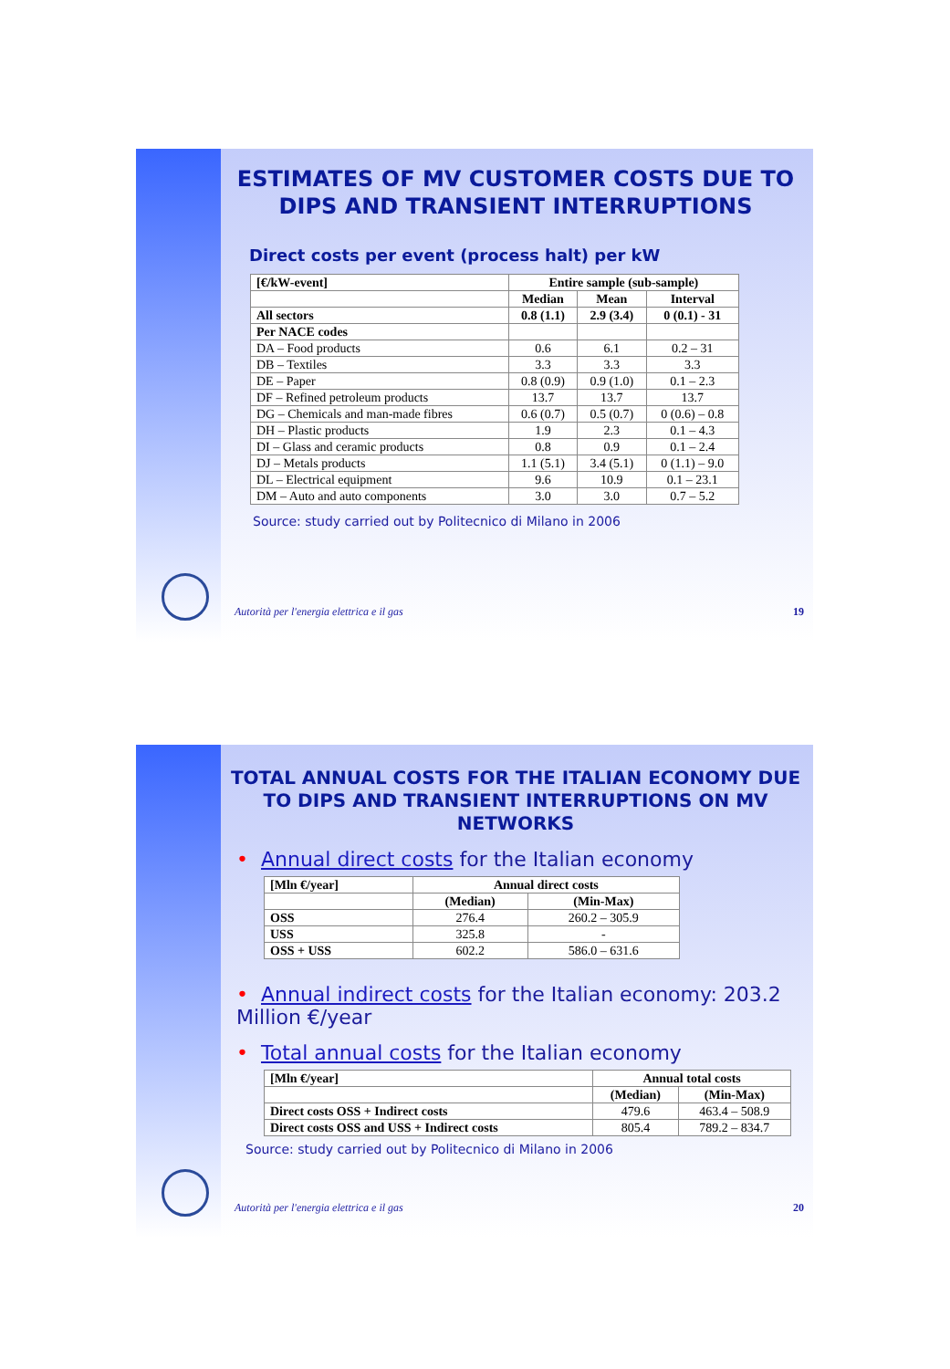ESTIMATES OF MV CUSTOMER COSTS DUE TO DIPS AND TRANSIENT INTERRUPTIONS
Direct costs per event (process halt) per kW
| [€/kW-event] | Entire sample (sub-sample) | | |
| --- | --- | --- | --- |
| | Median | Mean | Interval |
| All sectors | 0.8 (1.1) | 2.9 (3.4) | 0 (0.1) - 31 |
| Per NACE codes | | | |
| DA – Food products | 0.6 | 6.1 | 0.2 – 31 |
| DB – Textiles | 3.3 | 3.3 | 3.3 |
| DE – Paper | 0.8 (0.9) | 0.9 (1.0) | 0.1 – 2.3 |
| DF – Refined petroleum products | 13.7 | 13.7 | 13.7 |
| DG – Chemicals and man-made fibres | 0.6 (0.7) | 0.5 (0.7) | 0 (0.6) – 0.8 |
| DH – Plastic products | 1.9 | 2.3 | 0.1 – 4.3 |
| DI – Glass and ceramic products | 0.8 | 0.9 | 0.1 – 2.4 |
| DJ – Metals products | 1.1 (5.1) | 3.4 (5.1) | 0 (1.1) – 9.0 |
| DL – Electrical equipment | 9.6 | 10.9 | 0.1 – 23.1 |
| DM – Auto and auto components | 3.0 | 3.0 | 0.7 – 5.2 |
Source: study carried out by Politecnico di Milano in 2006
Autorità per l'energia elettrica e il gas 19
TOTAL ANNUAL COSTS FOR THE ITALIAN ECONOMY DUE TO DIPS AND TRANSIENT INTERRUPTIONS ON MV NETWORKS
• Annual direct costs for the Italian economy
| [Mln €/year] | Annual direct costs | |
| --- | --- | --- |
| | (Median) | (Min-Max) |
| OSS | 276.4 | 260.2 – 305.9 |
| USS | 325.8 | - |
| OSS + USS | 602.2 | 586.0 – 631.6 |
• Annual indirect costs for the Italian economy: 203.2 Million €/year
• Total annual costs for the Italian economy
| [Mln €/year] | Annual total costs | |
| --- | --- | --- |
| | (Median) | (Min-Max) |
| Direct costs OSS + Indirect costs | 479.6 | 463.4 – 508.9 |
| Direct costs OSS and USS + Indirect costs | 805.4 | 789.2 – 834.7 |
Source: study carried out by Politecnico di Milano in 2006
Autorità per l'energia elettrica e il gas 20